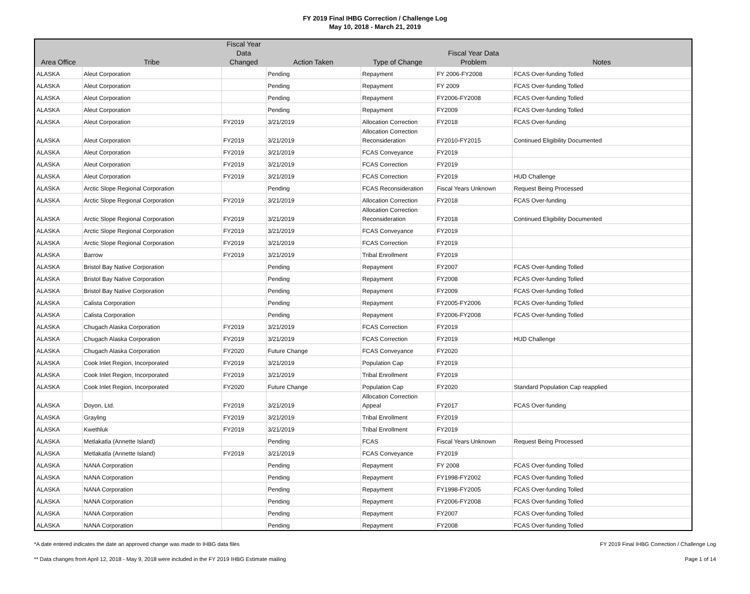FY 2019 Final IHBG Correction / Challenge Log
May 10, 2018 - March 21, 2019
| Area Office | Tribe | Fiscal Year Data Changed | Action Taken | Type of Change | Fiscal Year Data Problem | Notes |
| --- | --- | --- | --- | --- | --- | --- |
| ALASKA | Aleut Corporation | | Pending | Repayment | FY 2006-FY2008 | FCAS Over-funding Tolled |
| ALASKA | Aleut Corporation | | Pending | Repayment | FY 2009 | FCAS Over-funding Tolled |
| ALASKA | Aleut Corporation | | Pending | Repayment | FY2006-FY2008 | FCAS Over-funding Tolled |
| ALASKA | Aleut Corporation | | Pending | Repayment | FY2009 | FCAS Over-funding Tolled |
| ALASKA | Aleut Corporation | FY2019 | 3/21/2019 | Allocation Correction | FY2018 | FCAS Over-funding |
| ALASKA | Aleut Corporation | FY2019 | 3/21/2019 | Allocation Correction Reconsideration | FY2010-FY2015 | Continued Eligibility Documented |
| ALASKA | Aleut Corporation | FY2019 | 3/21/2019 | FCAS Conveyance | FY2019 | |
| ALASKA | Aleut Corporation | FY2019 | 3/21/2019 | FCAS Correction | FY2019 | |
| ALASKA | Aleut Corporation | FY2019 | 3/21/2019 | FCAS Correction | FY2019 | HUD Challenge |
| ALASKA | Arctic Slope Regional Corporation | | Pending | FCAS Reconsideration | Fiscal Years Unknown | Request Being Processed |
| ALASKA | Arctic Slope Regional Corporation | FY2019 | 3/21/2019 | Allocation Correction | FY2018 | FCAS Over-funding |
| ALASKA | Arctic Slope Regional Corporation | FY2019 | 3/21/2019 | Allocation Correction Reconsideration | FY2018 | Continued Eligibility Documented |
| ALASKA | Arctic Slope Regional Corporation | FY2019 | 3/21/2019 | FCAS Conveyance | FY2019 | |
| ALASKA | Arctic Slope Regional Corporation | FY2019 | 3/21/2019 | FCAS Correction | FY2019 | |
| ALASKA | Barrow | FY2019 | 3/21/2019 | Tribal Enrollment | FY2019 | |
| ALASKA | Bristol Bay Native Corporation | | Pending | Repayment | FY2007 | FCAS Over-funding Tolled |
| ALASKA | Bristol Bay Native Corporation | | Pending | Repayment | FY2008 | FCAS Over-funding Tolled |
| ALASKA | Bristol Bay Native Corporation | | Pending | Repayment | FY2009 | FCAS Over-funding Tolled |
| ALASKA | Calista Corporation | | Pending | Repayment | FY2005-FY2006 | FCAS Over-funding Tolled |
| ALASKA | Calista Corporation | | Pending | Repayment | FY2006-FY2008 | FCAS Over-funding Tolled |
| ALASKA | Chugach Alaska Corporation | FY2019 | 3/21/2019 | FCAS Correction | FY2019 | |
| ALASKA | Chugach Alaska Corporation | FY2019 | 3/21/2019 | FCAS Correction | FY2019 | HUD Challenge |
| ALASKA | Chugach Alaska Corporation | FY2020 | Future Change | FCAS Conveyance | FY2020 | |
| ALASKA | Cook Inlet Region, Incorporated | FY2019 | 3/21/2019 | Population Cap | FY2019 | |
| ALASKA | Cook Inlet Region, Incorporated | FY2019 | 3/21/2019 | Tribal Enrollment | FY2019 | |
| ALASKA | Cook Inlet Region, Incorporated | FY2020 | Future Change | Population Cap | FY2020 | Standard Population Cap reapplied |
| ALASKA | Doyon, Ltd. | FY2019 | 3/21/2019 | Allocation Correction Appeal | FY2017 | FCAS Over-funding |
| ALASKA | Grayling | FY2019 | 3/21/2019 | Tribal Enrollment | FY2019 | |
| ALASKA | Kwethluk | FY2019 | 3/21/2019 | Tribal Enrollment | FY2019 | |
| ALASKA | Metlakatla (Annette Island) | | Pending | FCAS | Fiscal Years Unknown | Request Being Processed |
| ALASKA | Metlakatla (Annette Island) | FY2019 | 3/21/2019 | FCAS Conveyance | FY2019 | |
| ALASKA | NANA Corporation | | Pending | Repayment | FY 2008 | FCAS Over-funding Tolled |
| ALASKA | NANA Corporation | | Pending | Repayment | FY1998-FY2002 | FCAS Over-funding Tolled |
| ALASKA | NANA Corporation | | Pending | Repayment | FY1998-FY2005 | FCAS Over-funding Tolled |
| ALASKA | NANA Corporation | | Pending | Repayment | FY2006-FY2008 | FCAS Over-funding Tolled |
| ALASKA | NANA Corporation | | Pending | Repayment | FY2007 | FCAS Over-funding Tolled |
| ALASKA | NANA Corporation | | Pending | Repayment | FY2008 | FCAS Over-funding Tolled |
*A date entered indicates the date an approved change was made to IHBG data files FY 2019 Final IHBG Correction / Challenge Log
** Data changes from April 12, 2018 - May 9, 2018 were included in the FY 2019 IHBG Estimate mailing Page 1 of 14